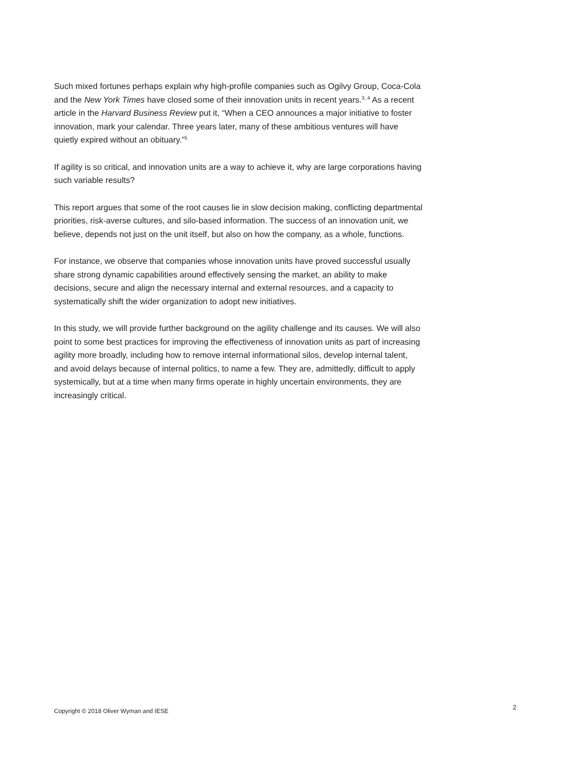Such mixed fortunes perhaps explain why high-profile companies such as Ogilvy Group, Coca-Cola and the New York Times have closed some of their innovation units in recent years.<sup>3, 4</sup> As a recent article in the Harvard Business Review put it, “When a CEO announces a major initiative to foster innovation, mark your calendar. Three years later, many of these ambitious ventures will have quietly expired without an obituary.”<sup>5</sup>
If agility is so critical, and innovation units are a way to achieve it, why are large corporations having such variable results?
This report argues that some of the root causes lie in slow decision making, conflicting departmental priorities, risk-averse cultures, and silo-based information. The success of an innovation unit, we believe, depends not just on the unit itself, but also on how the company, as a whole, functions.
For instance, we observe that companies whose innovation units have proved successful usually share strong dynamic capabilities around effectively sensing the market, an ability to make decisions, secure and align the necessary internal and external resources, and a capacity to systematically shift the wider organization to adopt new initiatives.
In this study, we will provide further background on the agility challenge and its causes. We will also point to some best practices for improving the effectiveness of innovation units as part of increasing agility more broadly, including how to remove internal informational silos, develop internal talent, and avoid delays because of internal politics, to name a few. They are, admittedly, difficult to apply systemically, but at a time when many firms operate in highly uncertain environments, they are increasingly critical.
Copyright © 2018 Oliver Wyman and IESE 2